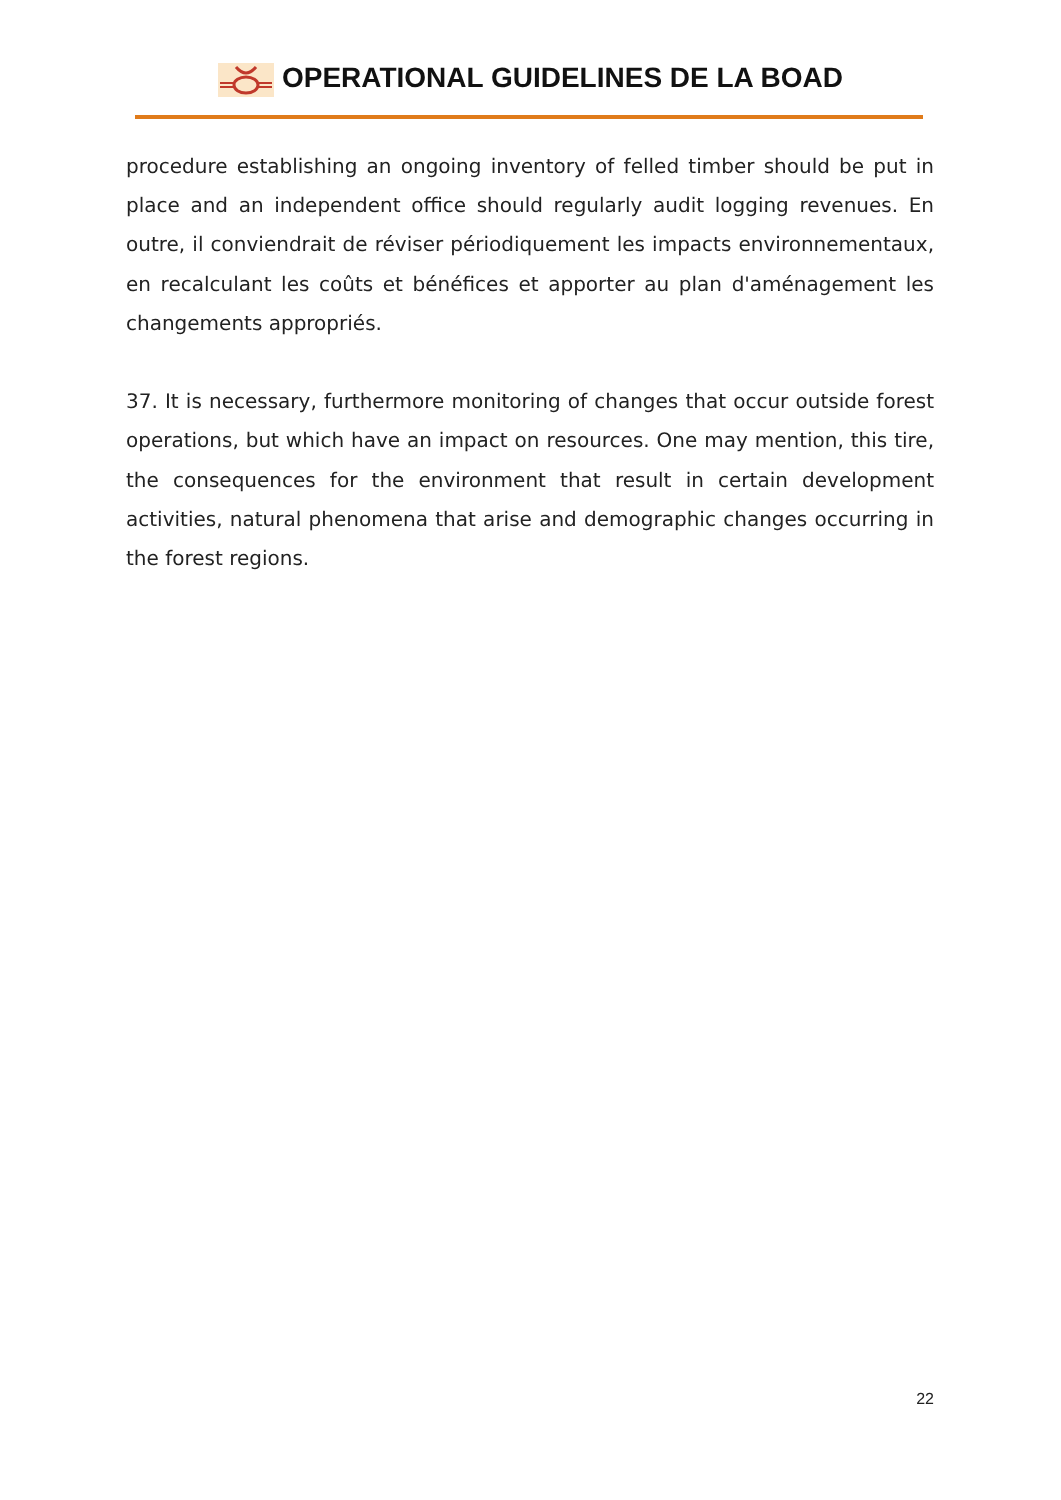OPERATIONAL GUIDELINES DE LA BOAD
procedure establishing an ongoing inventory of felled timber should be put in place and an independent office should regularly audit logging revenues. En outre, il conviendrait de réviser périodiquement les impacts environnementaux, en recalculant les coûts et bénéfices et apporter au plan d'aménagement les changements appropriés.
37. It is necessary, furthermore monitoring of changes that occur outside forest operations, but which have an impact on resources. One may mention, this tire, the consequences for the environment that result in certain development activities, natural phenomena that arise and demographic changes occurring in the forest regions.
22